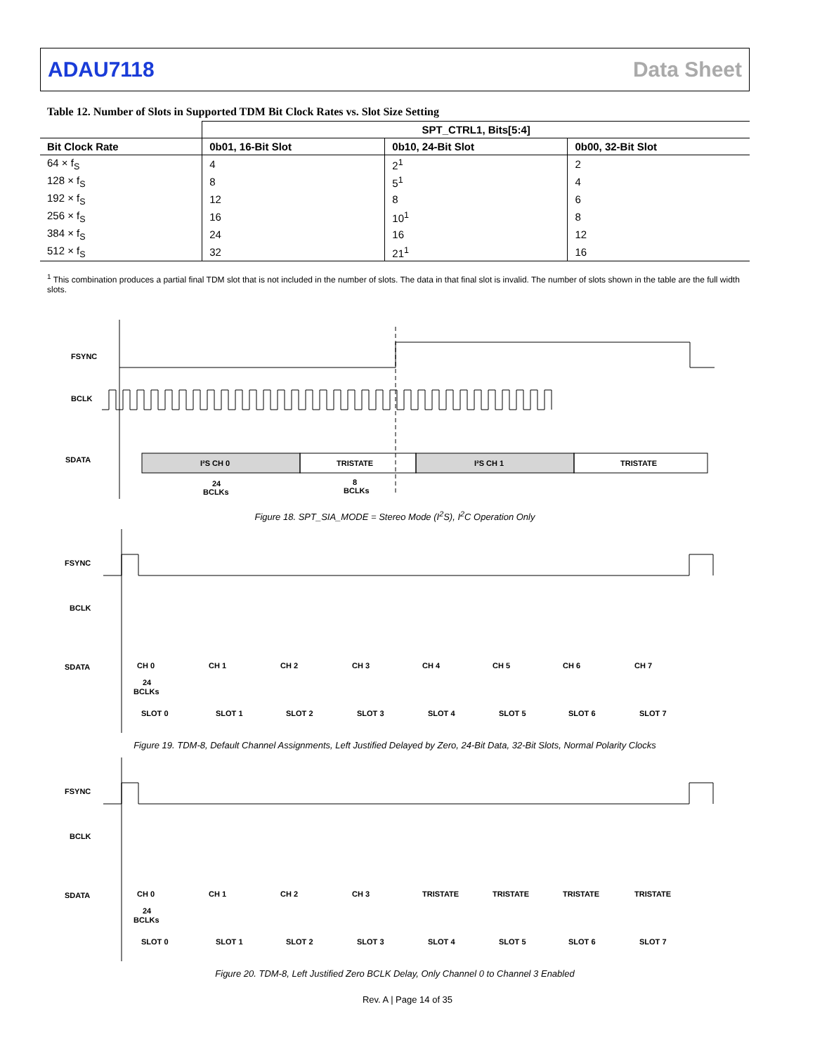ADAU7118 Data Sheet
Table 12. Number of Slots in Supported TDM Bit Clock Rates vs. Slot Size Setting
| | SPT_CTRL1, Bits[5:4] | | |
| --- | --- | --- | --- |
| Bit Clock Rate | 0b01, 16-Bit Slot | 0b10, 24-Bit Slot | 0b00, 32-Bit Slot |
| 64 × f<sub>S</sub> | 4 | 2<sup>1</sup> | 2 |
| 128 × f<sub>S</sub> | 8 | 5<sup>1</sup> | 4 |
| 192 × f<sub>S</sub> | 12 | 8 | 6 |
| 256 × f<sub>S</sub> | 16 | 10<sup>1</sup> | 8 |
| 384 × f<sub>S</sub> | 24 | 16 | 12 |
| 512 × f<sub>S</sub> | 32 | 21<sup>1</sup> | 16 |
<sup>1</sup> This combination produces a partial final TDM slot that is not included in the number of slots. The data in that final slot is invalid. The number of slots shown in the table are the full width slots.
FSYNC
BCLK
SDATA
I²S CH 0
TRISTATE
I²S CH 1
TRISTATE
24
BCLKs
8
BCLKs
Figure 18. SPT_SIA_MODE = Stereo Mode (I<sup>2</sup>S), I<sup>2</sup>C Operation Only
FSYNC
BCLK
SDATA
CH 0
CH 1
CH 2
CH 3
CH 4
CH 5
CH 6
CH 7
24
BCLKs
SLOT 0
SLOT 1
SLOT 2
SLOT 3
SLOT 4
SLOT 5
SLOT 6
SLOT 7
Figure 19. TDM-8, Default Channel Assignments, Left Justified Delayed by Zero, 24-Bit Data, 32-Bit Slots, Normal Polarity Clocks
FSYNC
BCLK
SDATA
CH 0
CH 1
CH 2
CH 3
TRISTATE
TRISTATE
TRISTATE
TRISTATE
24
BCLKs
SLOT 0
SLOT 1
SLOT 2
SLOT 3
SLOT 4
SLOT 5
SLOT 6
SLOT 7
Figure 20. TDM-8, Left Justified Zero BCLK Delay, Only Channel 0 to Channel 3 Enabled
Rev. A | Page 14 of 35